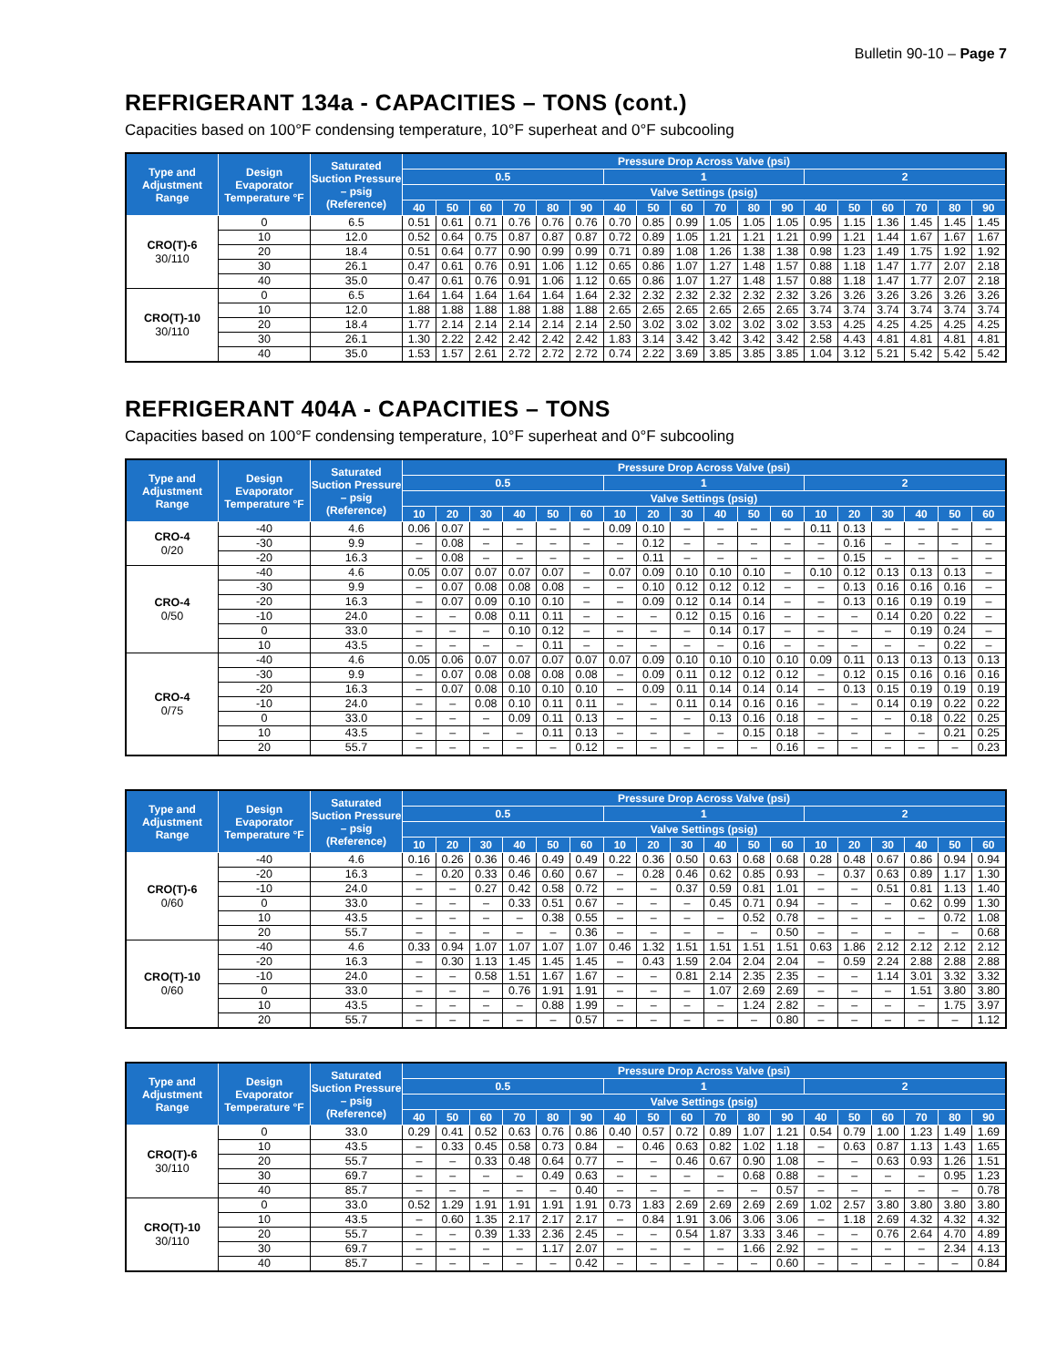Bulletin 90-10 – Page 7
REFRIGERANT 134a - CAPACITIES – TONS (cont.)
Capacities based on 100°F condensing temperature, 10°F superheat and 0°F subcooling
| Type and Adjustment Range | Design Evaporator Temperature °F | Saturated Suction Pressure – psig (Reference) | Pressure Drop Across Valve (psi) | | | | | | | | | | | | | | | | | |
| --- | --- | --- | --- | --- | --- | --- | --- | --- | --- | --- | --- | --- | --- | --- | --- | --- | --- | --- | --- | --- |
| | | | 0.5 | | | | | | 1 | | | | | | 2 | | | | | |
| | | | Valve Settings (psig) | | | | | | | | | | | | | | | | | |
| | | | 40 | 50 | 60 | 70 | 80 | 90 | 40 | 50 | 60 | 70 | 80 | 90 | 40 | 50 | 60 | 70 | 80 | 90 |
| CRO(T)-6 30/110 | 0 | 6.5 | 0.51 | 0.61 | 0.71 | 0.76 | 0.76 | 0.76 | 0.70 | 0.85 | 0.99 | 1.05 | 1.05 | 1.05 | 0.95 | 1.15 | 1.36 | 1.45 | 1.45 | 1.45 |
| | 10 | 12.0 | 0.52 | 0.64 | 0.75 | 0.87 | 0.87 | 0.87 | 0.72 | 0.89 | 1.05 | 1.21 | 1.21 | 1.21 | 0.99 | 1.21 | 1.44 | 1.67 | 1.67 | 1.67 |
| | 20 | 18.4 | 0.51 | 0.64 | 0.77 | 0.90 | 0.99 | 0.99 | 0.71 | 0.89 | 1.08 | 1.26 | 1.38 | 1.38 | 0.98 | 1.23 | 1.49 | 1.75 | 1.92 | 1.92 |
| | 30 | 26.1 | 0.47 | 0.61 | 0.76 | 0.91 | 1.06 | 1.12 | 0.65 | 0.86 | 1.07 | 1.27 | 1.48 | 1.57 | 0.88 | 1.18 | 1.47 | 1.77 | 2.07 | 2.18 |
| | 40 | 35.0 | 0.47 | 0.61 | 0.76 | 0.91 | 1.06 | 1.12 | 0.65 | 0.86 | 1.07 | 1.27 | 1.48 | 1.57 | 0.88 | 1.18 | 1.47 | 1.77 | 2.07 | 2.18 |
| CRO(T)-10 30/110 | 0 | 6.5 | 1.64 | 1.64 | 1.64 | 1.64 | 1.64 | 1.64 | 2.32 | 2.32 | 2.32 | 2.32 | 2.32 | 2.32 | 3.26 | 3.26 | 3.26 | 3.26 | 3.26 | 3.26 |
| | 10 | 12.0 | 1.88 | 1.88 | 1.88 | 1.88 | 1.88 | 1.88 | 2.65 | 2.65 | 2.65 | 2.65 | 2.65 | 2.65 | 3.74 | 3.74 | 3.74 | 3.74 | 3.74 | 3.74 |
| | 20 | 18.4 | 1.77 | 2.14 | 2.14 | 2.14 | 2.14 | 2.14 | 2.50 | 3.02 | 3.02 | 3.02 | 3.02 | 3.02 | 3.53 | 4.25 | 4.25 | 4.25 | 4.25 | 4.25 |
| | 30 | 26.1 | 1.30 | 2.22 | 2.42 | 2.42 | 2.42 | 2.42 | 1.83 | 3.14 | 3.42 | 3.42 | 3.42 | 3.42 | 2.58 | 4.43 | 4.81 | 4.81 | 4.81 | 4.81 |
| | 40 | 35.0 | 1.53 | 1.57 | 2.61 | 2.72 | 2.72 | 2.72 | 0.74 | 2.22 | 3.69 | 3.85 | 3.85 | 3.85 | 1.04 | 3.12 | 5.21 | 5.42 | 5.42 | 5.42 |
REFRIGERANT 404A - CAPACITIES – TONS
Capacities based on 100°F condensing temperature, 10°F superheat and 0°F subcooling
| Type and Adjustment Range | Design Evaporator Temperature °F | Saturated Suction Pressure – psig (Reference) | Pressure Drop Across Valve (psi) | | | | | | | | | | | | | | | | | |
| --- | --- | --- | --- | --- | --- | --- | --- | --- | --- | --- | --- | --- | --- | --- | --- | --- | --- | --- | --- | --- |
| | | | 0.5 | | | | | | 1 | | | | | | 2 | | | | | |
| | | | Valve Settings (psig) | | | | | | | | | | | | | | | | | |
| | | | 10 | 20 | 30 | 40 | 50 | 60 | 10 | 20 | 30 | 40 | 50 | 60 | 10 | 20 | 30 | 40 | 50 | 60 |
| CRO-4 0/20 | -40 | 4.6 | 0.06 | 0.07 | – | – | – | – | 0.09 | 0.10 | – | – | – | – | 0.11 | 0.13 | – | – | – | – |
| | -30 | 9.9 | – | 0.08 | – | – | – | – | – | 0.12 | – | – | – | – | – | 0.16 | – | – | – | – |
| | -20 | 16.3 | – | 0.08 | – | – | – | – | – | 0.11 | – | – | – | – | – | 0.15 | – | – | – | – |
| CRO-4 0/50 | -40 | 4.6 | 0.05 | 0.07 | 0.07 | 0.07 | 0.07 | – | 0.07 | 0.09 | 0.10 | 0.10 | 0.10 | – | 0.10 | 0.12 | 0.13 | 0.13 | 0.13 | – |
| | -30 | 9.9 | – | 0.07 | 0.08 | 0.08 | 0.08 | – | – | 0.10 | 0.12 | 0.12 | 0.12 | – | – | 0.13 | 0.16 | 0.16 | 0.16 | – |
| | -20 | 16.3 | – | 0.07 | 0.09 | 0.10 | 0.10 | – | – | 0.09 | 0.12 | 0.14 | 0.14 | – | – | 0.13 | 0.16 | 0.19 | 0.19 | – |
| | -10 | 24.0 | – | – | 0.08 | 0.11 | 0.11 | – | – | – | 0.12 | 0.15 | 0.16 | – | – | – | 0.14 | 0.20 | 0.22 | – |
| | 0 | 33.0 | – | – | – | 0.10 | 0.12 | – | – | – | – | 0.14 | 0.17 | – | – | – | – | 0.19 | 0.24 | – |
| | 10 | 43.5 | – | – | – | – | 0.11 | – | – | – | – | – | 0.16 | – | – | – | – | – | 0.22 | – |
| CRO-4 0/75 | -40 | 4.6 | 0.05 | 0.06 | 0.07 | 0.07 | 0.07 | 0.07 | 0.07 | 0.09 | 0.10 | 0.10 | 0.10 | 0.10 | 0.09 | 0.11 | 0.13 | 0.13 | 0.13 | 0.13 |
| | -30 | 9.9 | – | 0.07 | 0.08 | 0.08 | 0.08 | 0.08 | – | 0.09 | 0.11 | 0.12 | 0.12 | 0.12 | – | 0.12 | 0.15 | 0.16 | 0.16 | 0.16 |
| | -20 | 16.3 | – | 0.07 | 0.08 | 0.10 | 0.10 | 0.10 | – | 0.09 | 0.11 | 0.14 | 0.14 | 0.14 | – | 0.13 | 0.15 | 0.19 | 0.19 | 0.19 |
| | -10 | 24.0 | – | – | 0.08 | 0.10 | 0.11 | 0.11 | – | – | 0.11 | 0.14 | 0.16 | 0.16 | – | – | 0.14 | 0.19 | 0.22 | 0.22 |
| | 0 | 33.0 | – | – | – | 0.09 | 0.11 | 0.13 | – | – | – | 0.13 | 0.16 | 0.18 | – | – | – | 0.18 | 0.22 | 0.25 |
| | 10 | 43.5 | – | – | – | – | 0.11 | 0.13 | – | – | – | – | 0.15 | 0.18 | – | – | – | – | 0.21 | 0.25 |
| | 20 | 55.7 | – | – | – | – | – | 0.12 | – | – | – | – | – | 0.16 | – | – | – | – | – | 0.23 |
| Type and Adjustment Range | Design Evaporator Temperature °F | Saturated Suction Pressure – psig (Reference) | Pressure Drop Across Valve (psi) | | | | | | | | | | | | | | | | | |
| --- | --- | --- | --- | --- | --- | --- | --- | --- | --- | --- | --- | --- | --- | --- | --- | --- | --- | --- | --- | --- |
| | | | 0.5 | | | | | | 1 | | | | | | 2 | | | | | |
| | | | Valve Settings (psig) | | | | | | | | | | | | | | | | | |
| | | | 10 | 20 | 30 | 40 | 50 | 60 | 10 | 20 | 30 | 40 | 50 | 60 | 10 | 20 | 30 | 40 | 50 | 60 |
| CRO(T)-6 0/60 | -40 | 4.6 | 0.16 | 0.26 | 0.36 | 0.46 | 0.49 | 0.49 | 0.22 | 0.36 | 0.50 | 0.63 | 0.68 | 0.68 | 0.28 | 0.48 | 0.67 | 0.86 | 0.94 | 0.94 |
| | -20 | 16.3 | – | 0.20 | 0.33 | 0.46 | 0.60 | 0.67 | – | 0.28 | 0.46 | 0.62 | 0.85 | 0.93 | – | 0.37 | 0.63 | 0.89 | 1.17 | 1.30 |
| | -10 | 24.0 | – | – | 0.27 | 0.42 | 0.58 | 0.72 | – | – | 0.37 | 0.59 | 0.81 | 1.01 | – | – | 0.51 | 0.81 | 1.13 | 1.40 |
| | 0 | 33.0 | – | – | – | 0.33 | 0.51 | 0.67 | – | – | – | 0.45 | 0.71 | 0.94 | – | – | – | 0.62 | 0.99 | 1.30 |
| | 10 | 43.5 | – | – | – | – | 0.38 | 0.55 | – | – | – | – | 0.52 | 0.78 | – | – | – | – | 0.72 | 1.08 |
| | 20 | 55.7 | – | – | – | – | – | 0.36 | – | – | – | – | – | 0.50 | – | – | – | – | – | 0.68 |
| CRO(T)-10 0/60 | -40 | 4.6 | 0.33 | 0.94 | 1.07 | 1.07 | 1.07 | 1.07 | 0.46 | 1.32 | 1.51 | 1.51 | 1.51 | 1.51 | 0.63 | 1.86 | 2.12 | 2.12 | 2.12 | 2.12 |
| | -20 | 16.3 | – | 0.30 | 1.13 | 1.45 | 1.45 | 1.45 | – | 0.43 | 1.59 | 2.04 | 2.04 | 2.04 | – | 0.59 | 2.24 | 2.88 | 2.88 | 2.88 |
| | -10 | 24.0 | – | – | 0.58 | 1.51 | 1.67 | 1.67 | – | – | 0.81 | 2.14 | 2.35 | 2.35 | – | – | 1.14 | 3.01 | 3.32 | 3.32 |
| | 0 | 33.0 | – | – | – | 0.76 | 1.91 | 1.91 | – | – | – | 1.07 | 2.69 | 2.69 | – | – | – | 1.51 | 3.80 | 3.80 |
| | 10 | 43.5 | – | – | – | – | 0.88 | 1.99 | – | – | – | – | 1.24 | 2.82 | – | – | – | – | 1.75 | 3.97 |
| | 20 | 55.7 | – | – | – | – | – | 0.57 | – | – | – | – | – | 0.80 | – | – | – | – | – | 1.12 |
| Type and Adjustment Range | Design Evaporator Temperature °F | Saturated Suction Pressure – psig (Reference) | Pressure Drop Across Valve (psi) | | | | | | | | | | | | | | | | | |
| --- | --- | --- | --- | --- | --- | --- | --- | --- | --- | --- | --- | --- | --- | --- | --- | --- | --- | --- | --- | --- |
| | | | 0.5 | | | | | | 1 | | | | | | 2 | | | | | |
| | | | Valve Settings (psig) | | | | | | | | | | | | | | | | | |
| | | | 40 | 50 | 60 | 70 | 80 | 90 | 40 | 50 | 60 | 70 | 80 | 90 | 40 | 50 | 60 | 70 | 80 | 90 |
| CRO(T)-6 30/110 | 0 | 33.0 | 0.29 | 0.41 | 0.52 | 0.63 | 0.76 | 0.86 | 0.40 | 0.57 | 0.72 | 0.89 | 1.07 | 1.21 | 0.54 | 0.79 | 1.00 | 1.23 | 1.49 | 1.69 |
| | 10 | 43.5 | – | 0.33 | 0.45 | 0.58 | 0.73 | 0.84 | – | 0.46 | 0.63 | 0.82 | 1.02 | 1.18 | – | 0.63 | 0.87 | 1.13 | 1.43 | 1.65 |
| | 20 | 55.7 | – | – | 0.33 | 0.48 | 0.64 | 0.77 | – | – | 0.46 | 0.67 | 0.90 | 1.08 | – | – | 0.63 | 0.93 | 1.26 | 1.51 |
| | 30 | 69.7 | – | – | – | – | 0.49 | 0.63 | – | – | – | – | 0.68 | 0.88 | – | – | – | – | 0.95 | 1.23 |
| | 40 | 85.7 | – | – | – | – | – | 0.40 | – | – | – | – | – | 0.57 | – | – | – | – | – | 0.78 |
| CRO(T)-10 30/110 | 0 | 33.0 | 0.52 | 1.29 | 1.91 | 1.91 | 1.91 | 1.91 | 0.73 | 1.83 | 2.69 | 2.69 | 2.69 | 2.69 | 1.02 | 2.57 | 3.80 | 3.80 | 3.80 | 3.80 |
| | 10 | 43.5 | – | 0.60 | 1.35 | 2.17 | 2.17 | 2.17 | – | 0.84 | 1.91 | 3.06 | 3.06 | 3.06 | – | 1.18 | 2.69 | 4.32 | 4.32 | 4.32 |
| | 20 | 55.7 | – | – | 0.39 | 1.33 | 2.36 | 2.45 | – | – | 0.54 | 1.87 | 3.33 | 3.46 | – | – | 0.76 | 2.64 | 4.70 | 4.89 |
| | 30 | 69.7 | – | – | – | – | 1.17 | 2.07 | – | – | – | – | 1.66 | 2.92 | – | – | – | – | 2.34 | 4.13 |
| | 40 | 85.7 | – | – | – | – | – | 0.42 | – | – | – | – | – | 0.60 | – | – | – | – | – | 0.84 |